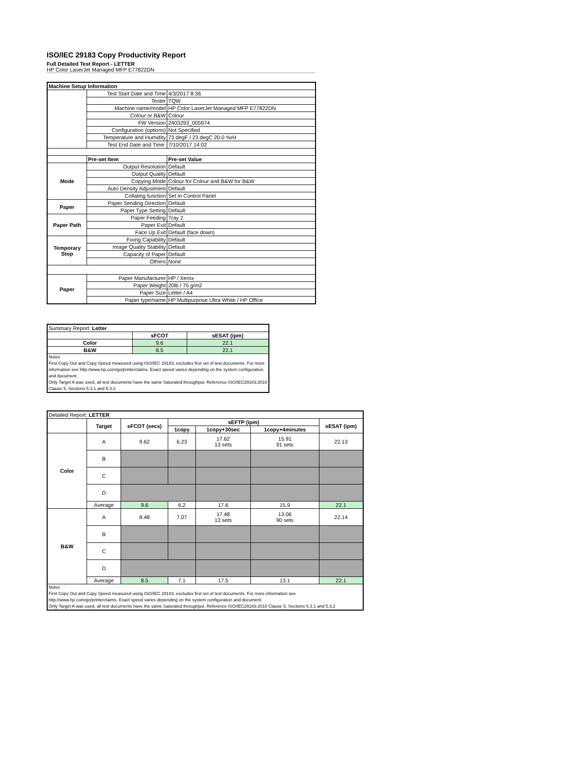ISO/IEC 29183 Copy Productivity Report
Full Detailed Test Report - LETTER
HP Color LaserJet Managed MFP E77822DN
| Machine Setup Information | | |
| | Test Start Date and Time | 4/3/2017 8:36 |
| | Tester | TQW |
| | Machine name/model | HP Color LaserJet Managed MFP E77822DN |
| | Colour or B&W | Colour |
| | FW Version | 2403293_005974 |
| | Configuration (options) | Not Specified |
| | Temperature and Humidity | 73 degF / 23 degC 20.0 %rH |
| | Test End Date and Time: | 7/10/2017 14:02 |
| | Pre-set Item | Pre-set Value |
| Mode | Output Resolution | Default |
| | Output Quality | Default |
| | Copying Mode | Colour for Colour and B&W for B&W |
| | Auto Density Adjustment | Default |
| | Collating function | Set in Control Panel |
| Paper | Paper Sending Direction | Default |
| | Paper Type Setting | Default |
| Paper Path | Paper Feeding | Tray 2 |
| | Paper Exit | Default |
| | Face Up Exit | Default (face down) |
| Temporary Stop | Fixing Capability | Default |
| | Image Quality Stability | Default |
| | Capacity of Paper | Default |
| | Others | None |
| Paper | Paper Manufacturer | HP / Xerox |
| | Paper Weight | 20lb / 75 g/m2 |
| | Paper Size | Letter / A4 |
| | Paper type/name | HP Multipurpose Ultra White / HP Office |
| Summary Report: Letter | | |
| | sFCOT | sESAT (ipm) |
| Color | 9.6 | 22.1 |
| B&W | 8.5 | 22.1 |
| Notes First Copy Out and Copy Speed measured using ISO/IEC 29183, excludes first set of test documents. For more information see http://www.hp.com/go/printerclaims. Exact speed varies depending on the system configuration and document. Only Target A was used, all test documents have the same Saturated throughput. Reference ISO/IEC29183:2010 Clause 5, Sections 5.3.1 and 5.3.2 | | |
| Detailed Report: LETTER | | | | | | |
| | Target | sFCOT (secs) | sEFTP (ipm) | | | sESAT (ipm) |
| | | | 1copy | 1copy+30sec | 1copy+4minutes | |
| Color | A | 9.62 | 6.23 | 17.62 13 sets | 15.91 91 sets | 22.13 |
| | B | | | | | |
| | C | | | | | |
| | D | | | | | |
| | Average | 9.6 | 6.2 | 17.6 | 15.9 | 22.1 |
| B&W | A | 8.48 | 7.07 | 17.48 13 sets | 13.06 90 sets | 22.14 |
| | B | | | | | |
| | C | | | | | |
| | D | | | | | |
| | Average | 8.5 | 7.1 | 17.5 | 13.1 | 22.1 |
| Notes First Copy Out and Copy Speed measured using ISO/IEC 29183, excludes first set of test documents. For more information see http://www.hp.com/go/printerclaims. Exact speed varies depending on the system configuration and document. Only Target A was used, all test documents have the same Saturated throughput. Reference ISO/IEC29183:2010 Clause 5, Sections 5.3.1 and 5.3.2 | | | | | | |